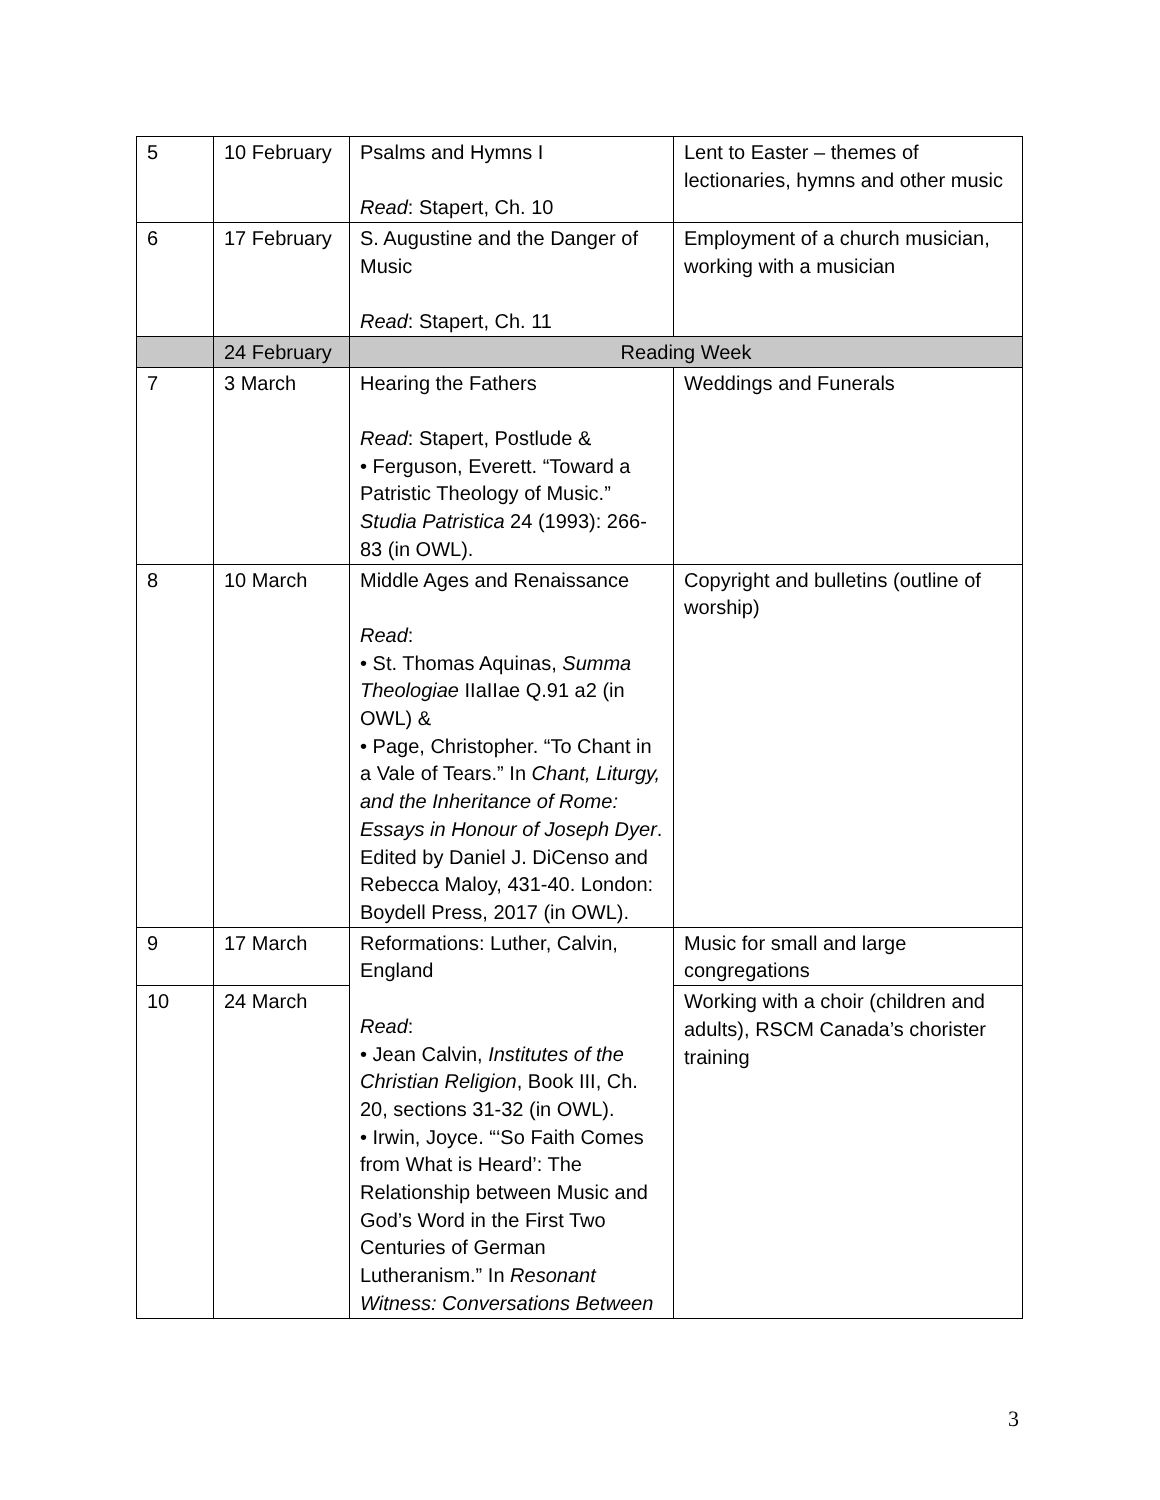| 5 | 10 February | Psalms and Hymns I Read : Stapert, Ch. 10 | Lent to Easter – themes of lectionaries, hymns and other music |
| 6 | 17 February | S. Augustine and the Danger of Music Read : Stapert, Ch. 11 | Employment of a church musician, working with a musician |
| | 24 February | Reading Week | |
| 7 | 3 March | Hearing the Fathers Read : Stapert, Postlude & • Ferguson, Everett. “Toward a Patristic Theology of Music.” Studia Patristica 24 (1993): 266-83 (in OWL). | Weddings and Funerals |
| 8 | 10 March | Middle Ages and Renaissance Read : • St. Thomas Aquinas, Summa Theologiae IIaIIae Q.91 a2 (in OWL) & • Page, Christopher. “To Chant in a Vale of Tears.” In Chant, Liturgy, and the Inheritance of Rome: Essays in Honour of Joseph Dyer . Edited by Daniel J. DiCenso and Rebecca Maloy, 431-40. London: Boydell Press, 2017 (in OWL). | Copyright and bulletins (outline of worship) |
| 9 | 17 March | Reformations: Luther, Calvin, England Read : • Jean Calvin, Institutes of the Christian Religion , Book III, Ch. 20, sections 31-32 (in OWL). • Irwin, Joyce. “‘So Faith Comes from What is Heard’: The Relationship between Music and God’s Word in the First Two Centuries of German Lutheranism.” In Resonant Witness: Conversations Between | Music for small and large congregations |
| 10 | 24 March | | Working with a choir (children and adults), RSCM Canada’s chorister training |
3